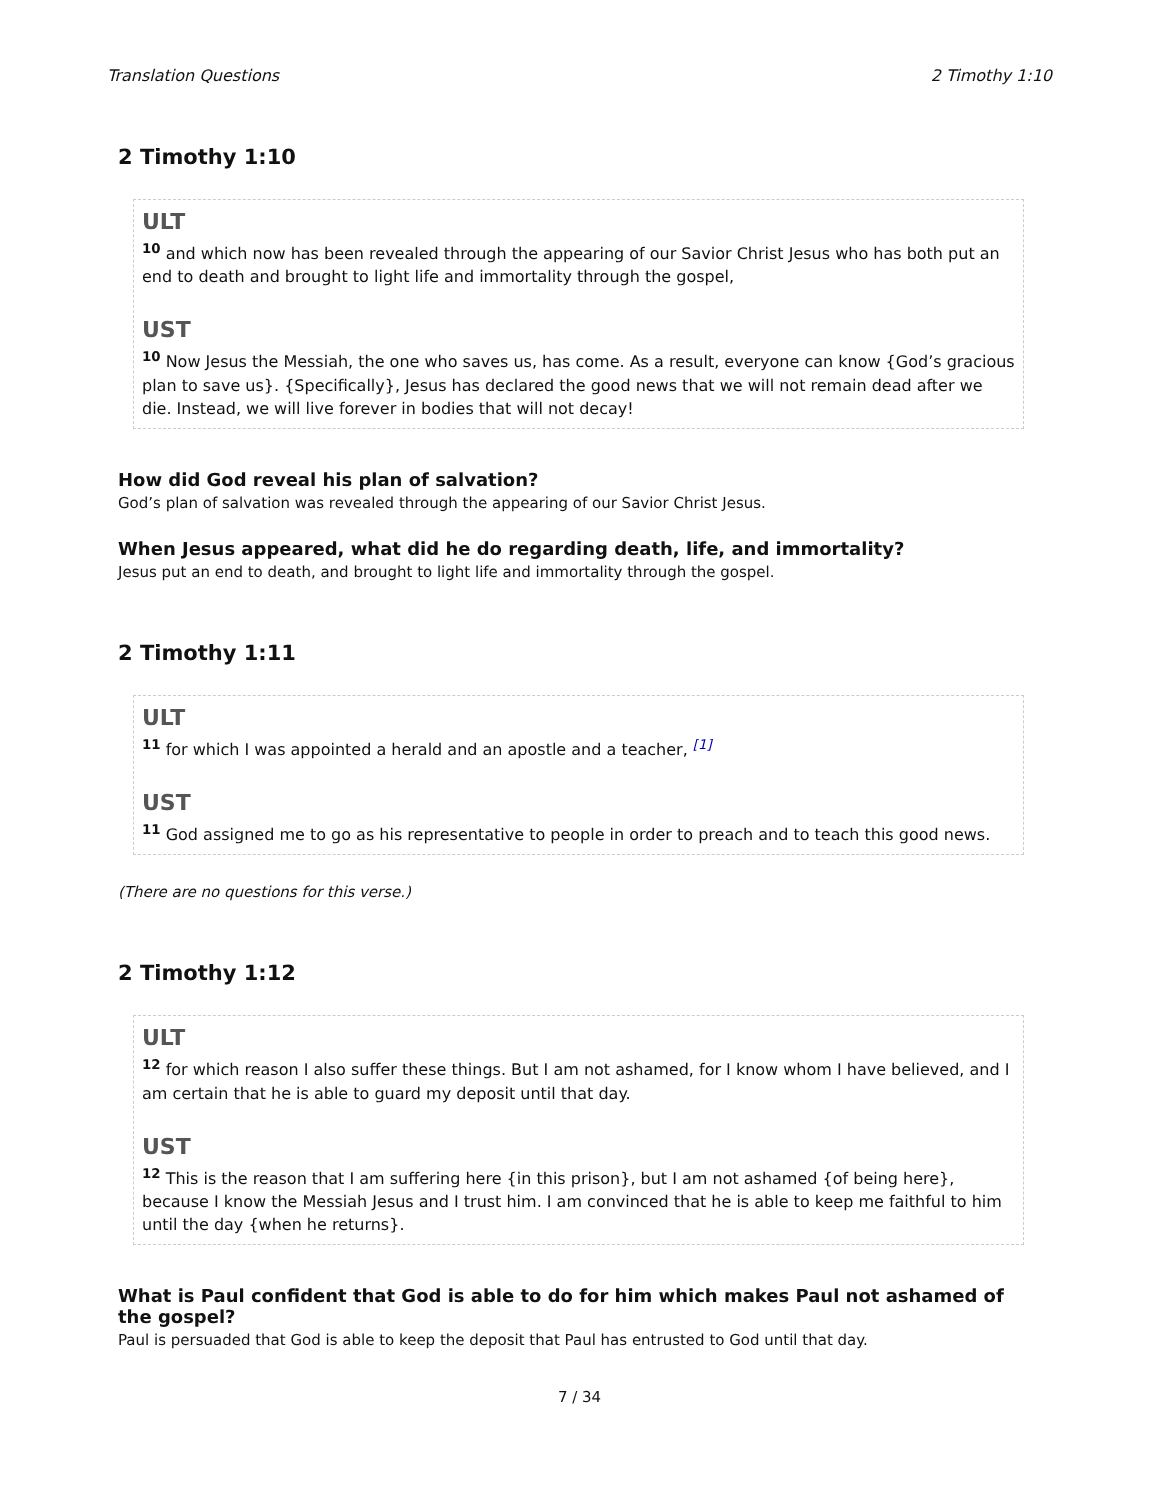Translation Questions 2 Timothy 1:10
2 Timothy 1:10
ULT
<sup>10</sup> and which now has been revealed through the appearing of our Savior Christ Jesus who has both put an end to death and brought to light life and immortality through the gospel,
UST
<sup>10</sup> Now Jesus the Messiah, the one who saves us, has come. As a result, everyone can know {God’s gracious plan to save us}. {Specifically}, Jesus has declared the good news that we will not remain dead after we die. Instead, we will live forever in bodies that will not decay!
How did God reveal his plan of salvation?
God’s plan of salvation was revealed through the appearing of our Savior Christ Jesus.
When Jesus appeared, what did he do regarding death, life, and immortality?
Jesus put an end to death, and brought to light life and immortality through the gospel.
2 Timothy 1:11
ULT
<sup>11</sup> for which I was appointed a herald and an apostle and a teacher, <sup>[1]</sup>
UST
<sup>11</sup> God assigned me to go as his representative to people in order to preach and to teach this good news.
(There are no questions for this verse.)
2 Timothy 1:12
ULT
<sup>12</sup> for which reason I also suffer these things. But I am not ashamed, for I know whom I have believed, and I am certain that he is able to guard my deposit until that day.
UST
<sup>12</sup> This is the reason that I am suffering here {in this prison}, but I am not ashamed {of being here}, because I know the Messiah Jesus and I trust him. I am convinced that he is able to keep me faithful to him until the day {when he returns}.
What is Paul confident that God is able to do for him which makes Paul not ashamed of the gospel?
Paul is persuaded that God is able to keep the deposit that Paul has entrusted to God until that day.
7 / 34